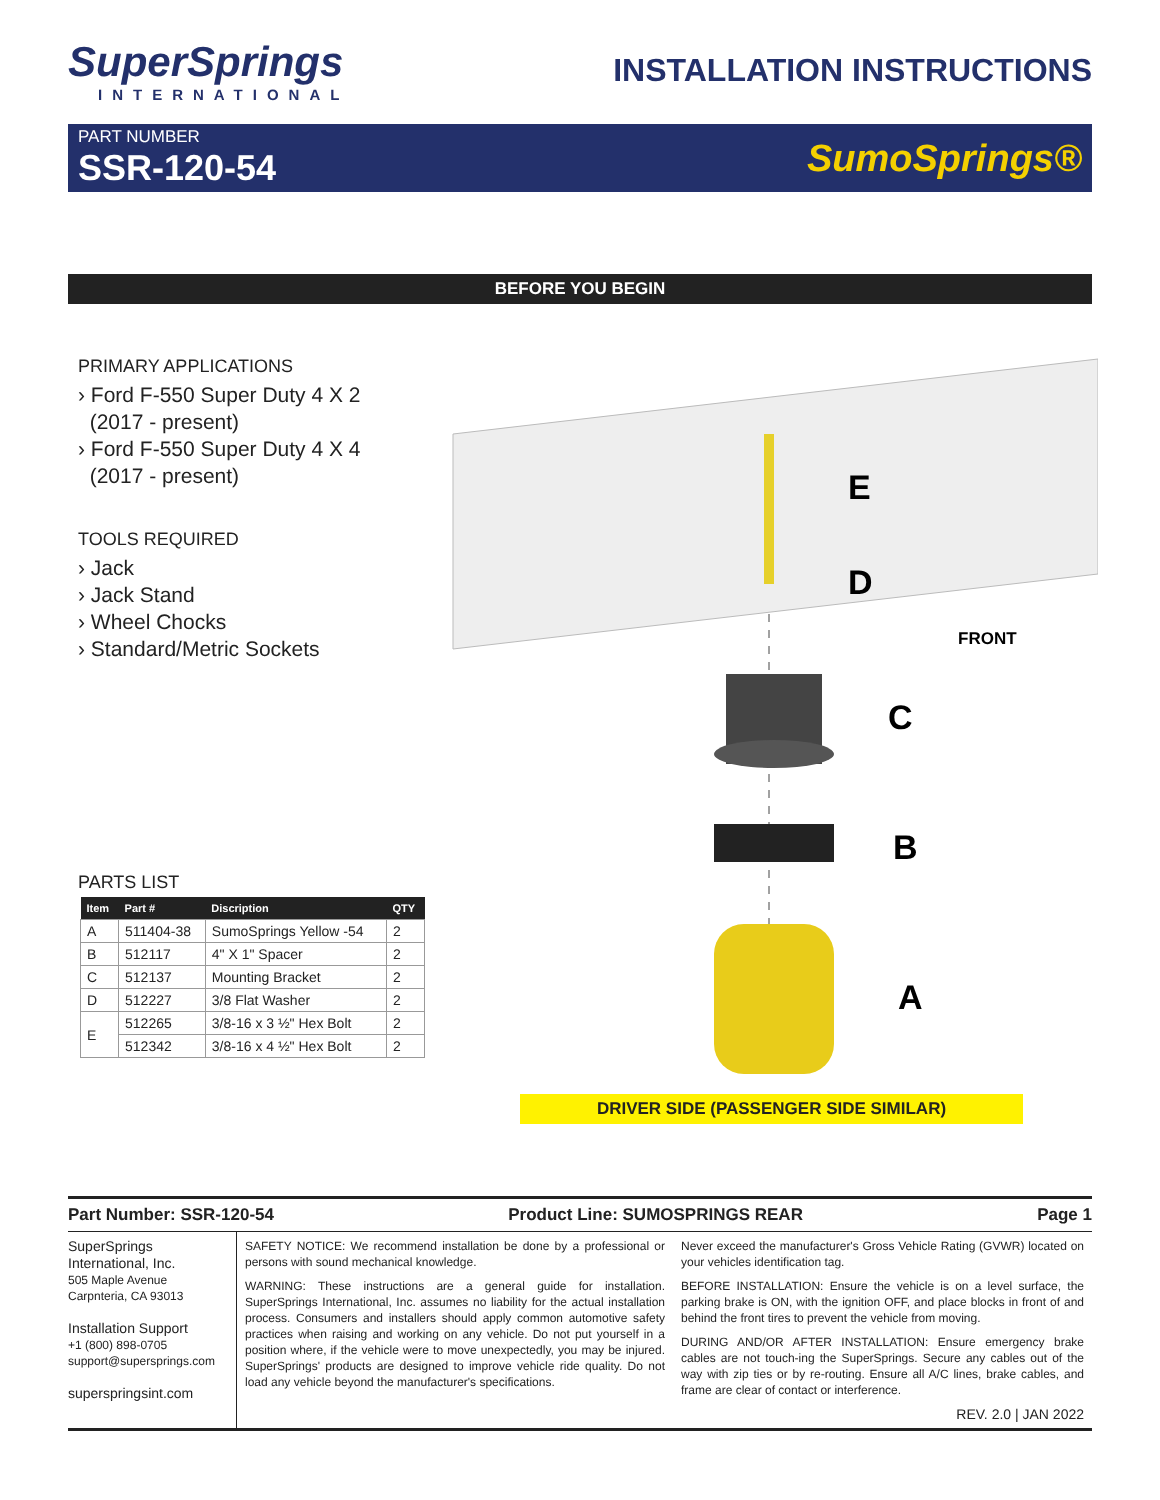SuperSprings
INTERNATIONAL
INSTALLATION INSTRUCTIONS
PART NUMBER
SSR-120-54
SumoSprings®
BEFORE YOU BEGIN
PRIMARY APPLICATIONS
› Ford F-550 Super Duty 4 X 2
(2017 - present)
› Ford F-550 Super Duty 4 X 4
(2017 - present)
TOOLS REQUIRED
› Jack
› Jack Stand
› Wheel Chocks
› Standard/Metric Sockets
PARTS LIST
| Item | Part # | Discription | QTY |
| --- | --- | --- | --- |
| A | 511404-38 | SumoSprings Yellow -54 | 2 |
| B | 512117 | 4" X 1" Spacer | 2 |
| C | 512137 | Mounting Bracket | 2 |
| D | 512227 | 3/8 Flat Washer | 2 |
| E | 512265 | 3/8-16 x 3 ½" Hex Bolt | 2 |
| | 512342 | 3/8-16 x 4 ½" Hex Bolt | 2 |
E
D
C
B
A
FRONT
DRIVER SIDE (PASSENGER SIDE SIMILAR)
Part Number: SSR-120-54 Product Line: SUMOSPRINGS REAR Page 1
SuperSprings
International, Inc.
505 Maple Avenue
Carpnteria, CA 93013
Installation Support
+1 (800) 898-0705
support@supersprings.com
superspringsint.com
SAFETY NOTICE: We recommend installation be done by a professional or persons with sound mechanical knowledge.
WARNING: These instructions are a general guide for installation. SuperSprings International, Inc. assumes no liability for the actual installation process. Consumers and installers should apply common automotive safety practices when raising and working on any vehicle. Do not put yourself in a position where, if the vehicle were to move unexpectedly, you may be injured. SuperSprings' products are designed to improve vehicle ride quality. Do not load any vehicle beyond the manufacturer's specifications.
Never exceed the manufacturer's Gross Vehicle Rating (GVWR) located on your vehicles identification tag.
BEFORE INSTALLATION: Ensure the vehicle is on a level surface, the parking brake is ON, with the ignition OFF, and place blocks in front of and behind the front tires to prevent the vehicle from moving.
DURING AND/OR AFTER INSTALLATION: Ensure emergency brake cables are not touch-ing the SuperSprings. Secure any cables out of the way with zip ties or by re-routing. Ensure all A/C lines, brake cables, and frame are clear of contact or interference.
REV. 2.0 | JAN 2022